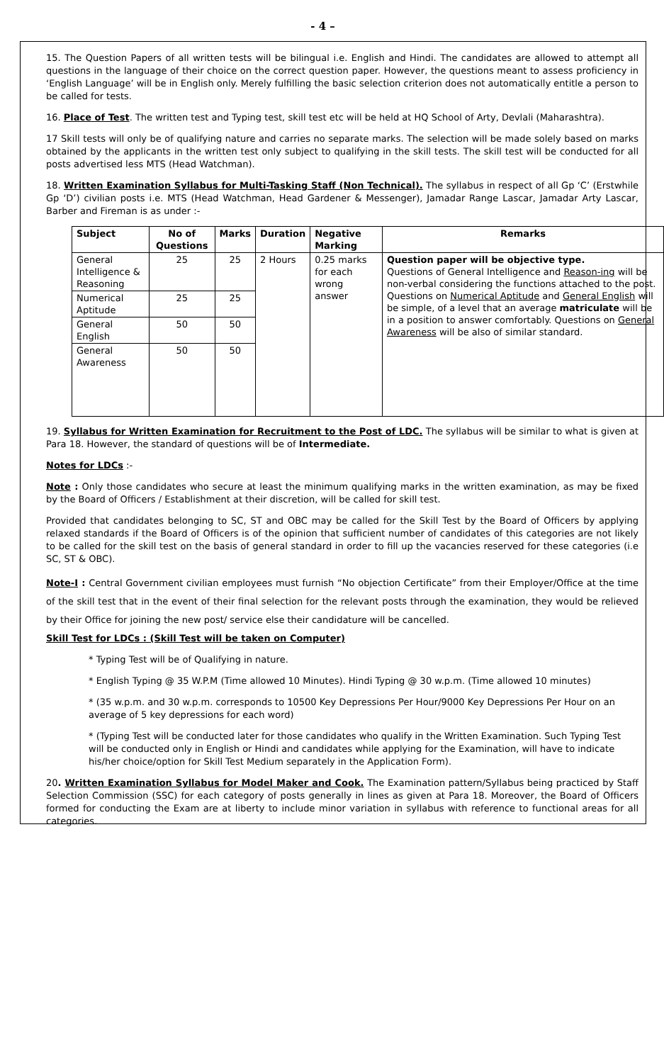- 4 –
15. The Question Papers of all written tests will be bilingual i.e. English and Hindi. The candidates are allowed to attempt all questions in the language of their choice on the correct question paper. However, the questions meant to assess proficiency in ‘English Language’ will be in English only. Merely fulfilling the basic selection criterion does not automatically entitle a person to be called for tests.
16. Place of Test. The written test and Typing test, skill test etc will be held at HQ School of Arty, Devlali (Maharashtra).
17 Skill tests will only be of qualifying nature and carries no separate marks. The selection will be made solely based on marks obtained by the applicants in the written test only subject to qualifying in the skill tests. The skill test will be conducted for all posts advertised less MTS (Head Watchman).
18. Written Examination Syllabus for Multi-Tasking Staff (Non Technical). The syllabus in respect of all Gp ‘C’ (Erstwhile Gp ‘D’) civilian posts i.e. MTS (Head Watchman, Head Gardener & Messenger), Jamadar Range Lascar, Jamadar Arty Lascar, Barber and Fireman is as under :-
| Subject | No of Questions | Marks | Duration | Negative Marking | Remarks |
| --- | --- | --- | --- | --- | --- |
| General Intelligence & Reasoning | 25 | 25 | 2 Hours | 0.25 marks for each wrong answer | Question paper will be objective type. Questions of General Intelligence and Reason-ing will be non-verbal considering the functions attached to the post. Questions on Numerical Aptitude and General English will be simple, of a level that an average matriculate will be in a position to answer comfortably. Questions on General Awareness will be also of similar standard. |
| Numerical Aptitude | 25 | 25 | | | |
| General English | 50 | 50 | | | |
| General Awareness | 50 | 50 | | | |
19. Syllabus for Written Examination for Recruitment to the Post of LDC. The syllabus will be similar to what is given at Para 18. However, the standard of questions will be of Intermediate.
Notes for LDCs :-
Note : Only those candidates who secure at least the minimum qualifying marks in the written examination, as may be fixed by the Board of Officers / Establishment at their discretion, will be called for skill test.
Provided that candidates belonging to SC, ST and OBC may be called for the Skill Test by the Board of Officers by applying relaxed standards if the Board of Officers is of the opinion that sufficient number of candidates of this categories are not likely to be called for the skill test on the basis of general standard in order to fill up the vacancies reserved for these categories (i.e SC, ST & OBC).
Note-I : Central Government civilian employees must furnish “No objection Certificate” from their Employer/Office at the time of the skill test that in the event of their final selection for the relevant posts through the examination, they would be relieved by their Office for joining the new post/ service else their candidature will be cancelled.
Skill Test for LDCs : (Skill Test will be taken on Computer)
* Typing Test will be of Qualifying in nature.
* English Typing @ 35 W.P.M (Time allowed 10 Minutes). Hindi Typing @ 30 w.p.m. (Time allowed 10 minutes)
* (35 w.p.m. and 30 w.p.m. corresponds to 10500 Key Depressions Per Hour/9000 Key Depressions Per Hour on an average of 5 key depressions for each word)
* (Typing Test will be conducted later for those candidates who qualify in the Written Examination. Such Typing Test will be conducted only in English or Hindi and candidates while applying for the Examination, will have to indicate his/her choice/option for Skill Test Medium separately in the Application Form).
20. Written Examination Syllabus for Model Maker and Cook. The Examination pattern/Syllabus being practiced by Staff Selection Commission (SSC) for each category of posts generally in lines as given at Para 18. Moreover, the Board of Officers formed for conducting the Exam are at liberty to include minor variation in syllabus with reference to functional areas for all categories.